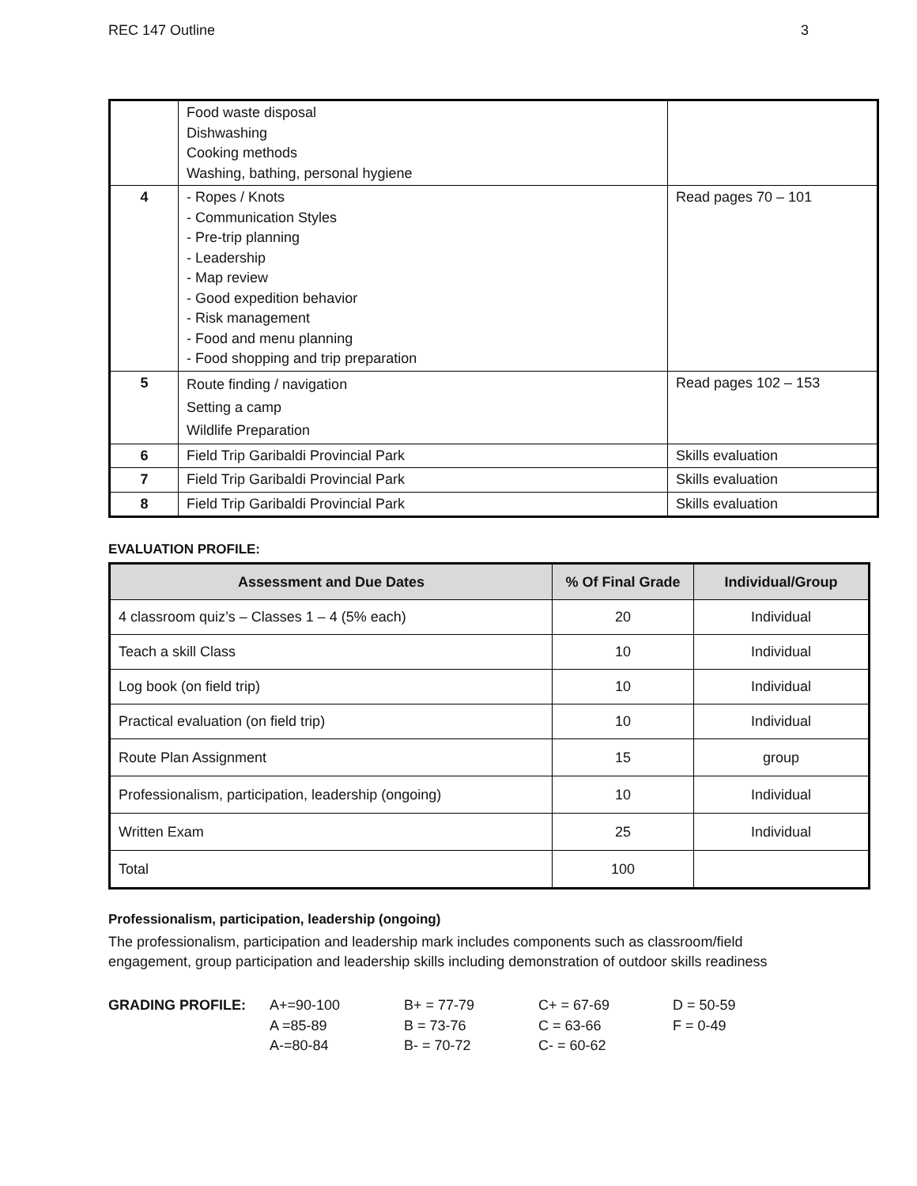REC 147 Outline 3
| | Food waste disposal Dishwashing Cooking methods Washing, bathing, personal hygiene | |
| 4 | - Ropes / Knots - Communication Styles - Pre-trip planning - Leadership - Map review - Good expedition behavior - Risk management - Food and menu planning - Food shopping and trip preparation | Read pages 70 – 101 |
| 5 | Route finding / navigation Setting a camp Wildlife Preparation | Read pages 102 – 153 |
| 6 | Field Trip Garibaldi Provincial Park | Skills evaluation |
| 7 | Field Trip Garibaldi Provincial Park | Skills evaluation |
| 8 | Field Trip Garibaldi Provincial Park | Skills evaluation |
EVALUATION PROFILE:
| Assessment and Due Dates | % Of Final Grade | Individual/Group |
| --- | --- | --- |
| 4 classroom quiz’s – Classes 1 – 4 (5% each) | 20 | Individual |
| Teach a skill Class | 10 | Individual |
| Log book (on field trip) | 10 | Individual |
| Practical evaluation (on field trip) | 10 | Individual |
| Route Plan Assignment | 15 | group |
| Professionalism, participation, leadership (ongoing) | 10 | Individual |
| Written Exam | 25 | Individual |
| Total | 100 | |
Professionalism, participation, leadership (ongoing)
The professionalism, participation and leadership mark includes components such as classroom/field engagement, group participation and leadership skills including demonstration of outdoor skills readiness
GRADING PROFILE: A+=90-100 B+ = 77-79 C+ = 67-69 D = 50-59 A =85-89 B = 73-76 C = 63-66 F = 0-49 A-=80-84 B- = 70-72 C- = 60-62